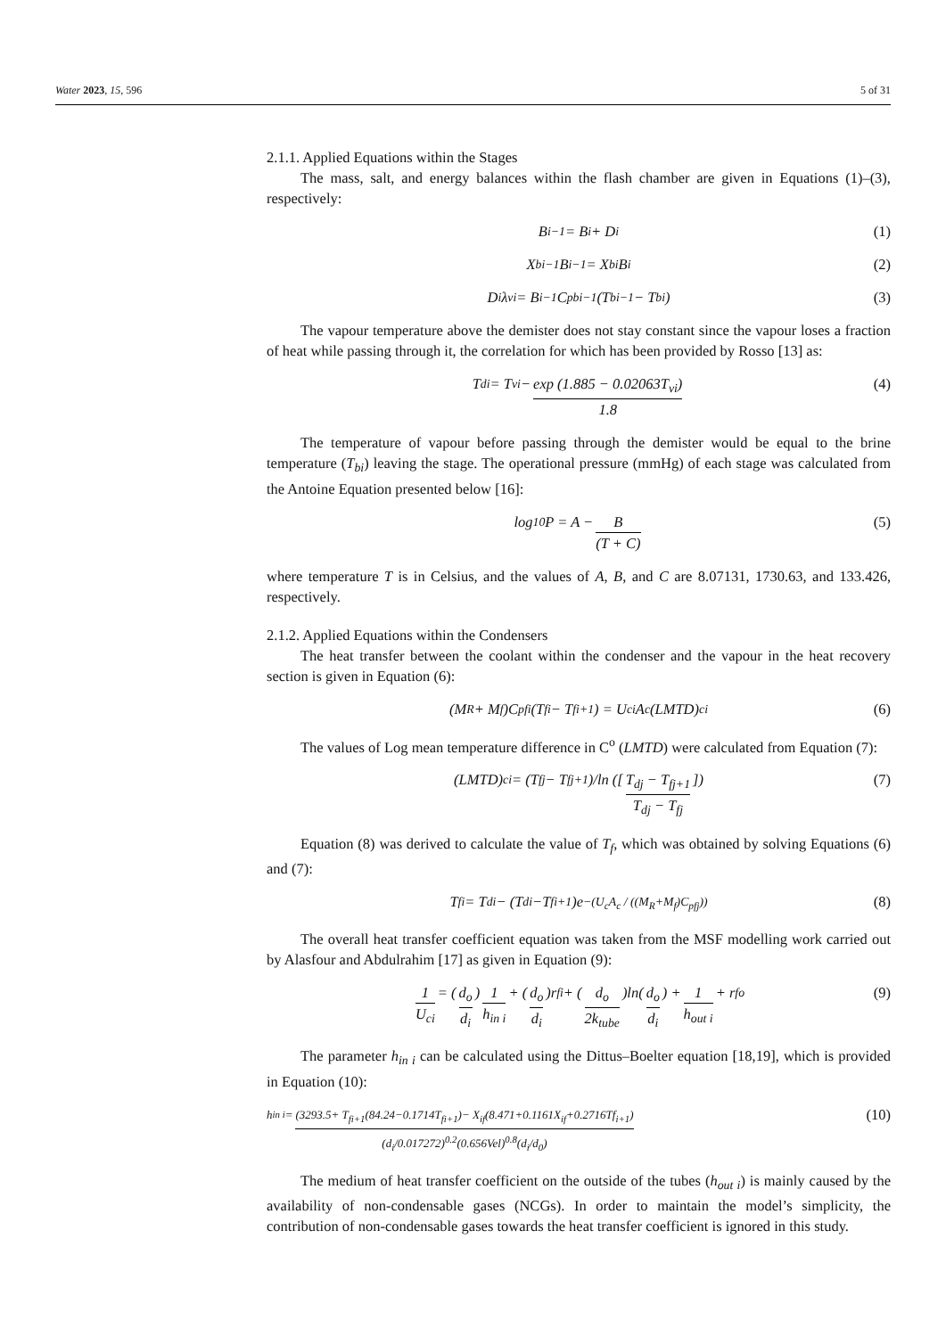Water 2023, 15, 596 5 of 31
2.1.1. Applied Equations within the Stages
The mass, salt, and energy balances within the flash chamber are given in Equations (1)–(3), respectively:
B<sub>i−1</sub> = B<sub>i</sub> + D<sub>i</sub> (1)
X<sub>bi−1</sub>B<sub>i−1</sub> = X<sub>bi</sub>B<sub>i</sub> (2)
D<sub>i</sub>λ<sub>vi</sub> = B<sub>i−1</sub>C<sub>pbi−1</sub>(T<sub>bi−1</sub> − T<sub>bi</sub>) (3)
The vapour temperature above the demister does not stay constant since the vapour loses a fraction of heat while passing through it, the correlation for which has been provided by Rosso [13] as:
T<sub>di</sub> = T<sub>vi</sub> − exp (1.885 − 0.02063T<sub>vi</sub>) 1.8 (4)
The temperature of vapour before passing through the demister would be equal to the brine temperature (T<sub>bi</sub>) leaving the stage. The operational pressure (mmHg) of each stage was calculated from the Antoine Equation presented below [16]:
log<sub>10</sub>P = A − B (T + C) (5)
where temperature T is in Celsius, and the values of A, B, and C are 8.07131, 1730.63, and 133.426, respectively.
2.1.2. Applied Equations within the Condensers
The heat transfer between the coolant within the condenser and the vapour in the heat recovery section is given in Equation (6):
(M<sub>R</sub> + M<sub>f</sub>)C<sub>pfi</sub>(T<sub>fi</sub> − T<sub>fi+1</sub>) = U<sub>ci</sub>A<sub>c</sub>(LMTD)<sub>ci</sub> (6)
The values of Log mean temperature difference in C<sup>o</sup> (LMTD) were calculated from Equation (7):
(LMTD)<sub>ci</sub> = (T<sub>fj</sub> − T<sub>fj+1</sub>)/ln ([T<sub>dj</sub> − T<sub>fj+1</sub> T<sub>dj</sub> − T<sub>fj</sub>]) (7)
Equation (8) was derived to calculate the value of T<sub>f</sub>, which was obtained by solving Equations (6) and (7):
T<sub>fi</sub> = T<sub>di</sub> − (T<sub>di</sub>−T<sub>fi+1</sub>)e<sup>−(U<sub>c</sub>A<sub>c</sub> / ((M<sub>R</sub>+M<sub>f</sub>)C<sub>pfj</sub>))</sup> (8)
The overall heat transfer coefficient equation was taken from the MSF modelling work carried out by Alasfour and Abdulrahim [17] as given in Equation (9):
1 U<sub>ci</sub> = (d<sub>o</sub> d<sub>i</sub>) 1 h<sub>in i</sub> + (d<sub>o</sub> d<sub>i</sub>)r<sub>fi</sub> + (d<sub>o</sub> 2k<sub>tube</sub>)ln(d<sub>o</sub> d<sub>i</sub>) + 1 h<sub>out i</sub> + r<sub>fo</sub> (9)
The parameter h<sub>in i</sub> can be calculated using the Dittus–Boelter equation [18,19], which is provided in Equation (10):
h<sub>in i</sub> = (3293.5+ T<sub>fi+1</sub>(84.24−0.1714T<sub>fi+1</sub>)− X<sub>if</sub>(8.471+0.1161X<sub>if</sub>+0.2716Tf<sub>i+1</sub>) (d<sub>i</sub>/0.017272)<sup>0.2</sup>(0.656Vel)<sup>0.8</sup>(d<sub>i</sub>/d<sub>0</sub>) (10)
The medium of heat transfer coefficient on the outside of the tubes (h<sub>out i</sub>) is mainly caused by the availability of non-condensable gases (NCGs). In order to maintain the model’s simplicity, the contribution of non-condensable gases towards the heat transfer coefficient is ignored in this study.